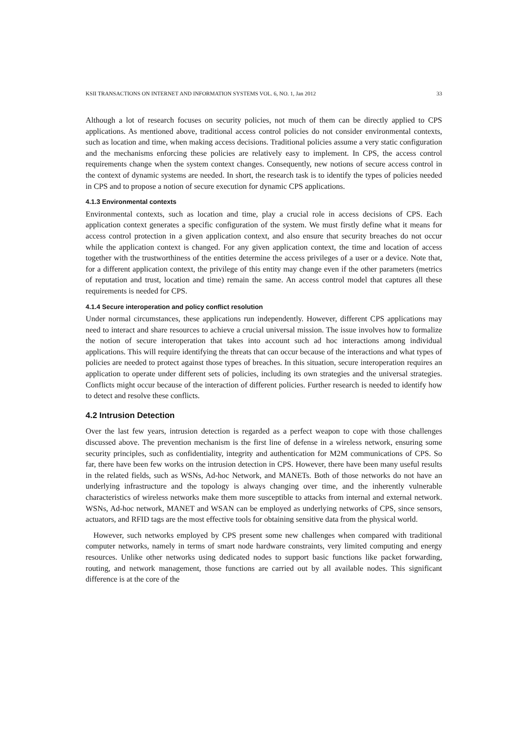KSII TRANSACTIONS ON INTERNET AND INFORMATION SYSTEMS VOL. 6, NO. 1, Jan 2012 33
Although a lot of research focuses on security policies, not much of them can be directly applied to CPS applications. As mentioned above, traditional access control policies do not consider environmental contexts, such as location and time, when making access decisions. Traditional policies assume a very static configuration and the mechanisms enforcing these policies are relatively easy to implement. In CPS, the access control requirements change when the system context changes. Consequently, new notions of secure access control in the context of dynamic systems are needed. In short, the research task is to identify the types of policies needed in CPS and to propose a notion of secure execution for dynamic CPS applications.
4.1.3 Environmental contexts
Environmental contexts, such as location and time, play a crucial role in access decisions of CPS. Each application context generates a specific configuration of the system. We must firstly define what it means for access control protection in a given application context, and also ensure that security breaches do not occur while the application context is changed. For any given application context, the time and location of access together with the trustworthiness of the entities determine the access privileges of a user or a device. Note that, for a different application context, the privilege of this entity may change even if the other parameters (metrics of reputation and trust, location and time) remain the same. An access control model that captures all these requirements is needed for CPS.
4.1.4 Secure interoperation and policy conflict resolution
Under normal circumstances, these applications run independently. However, different CPS applications may need to interact and share resources to achieve a crucial universal mission. The issue involves how to formalize the notion of secure interoperation that takes into account such ad hoc interactions among individual applications. This will require identifying the threats that can occur because of the interactions and what types of policies are needed to protect against those types of breaches. In this situation, secure interoperation requires an application to operate under different sets of policies, including its own strategies and the universal strategies. Conflicts might occur because of the interaction of different policies. Further research is needed to identify how to detect and resolve these conflicts.
4.2 Intrusion Detection
Over the last few years, intrusion detection is regarded as a perfect weapon to cope with those challenges discussed above. The prevention mechanism is the first line of defense in a wireless network, ensuring some security principles, such as confidentiality, integrity and authentication for M2M communications of CPS. So far, there have been few works on the intrusion detection in CPS. However, there have been many useful results in the related fields, such as WSNs, Ad-hoc Network, and MANETs. Both of those networks do not have an underlying infrastructure and the topology is always changing over time, and the inherently vulnerable characteristics of wireless networks make them more susceptible to attacks from internal and external network. WSNs, Ad-hoc network, MANET and WSAN can be employed as underlying networks of CPS, since sensors, actuators, and RFID tags are the most effective tools for obtaining sensitive data from the physical world.
However, such networks employed by CPS present some new challenges when compared with traditional computer networks, namely in terms of smart node hardware constraints, very limited computing and energy resources. Unlike other networks using dedicated nodes to support basic functions like packet forwarding, routing, and network management, those functions are carried out by all available nodes. This significant difference is at the core of the